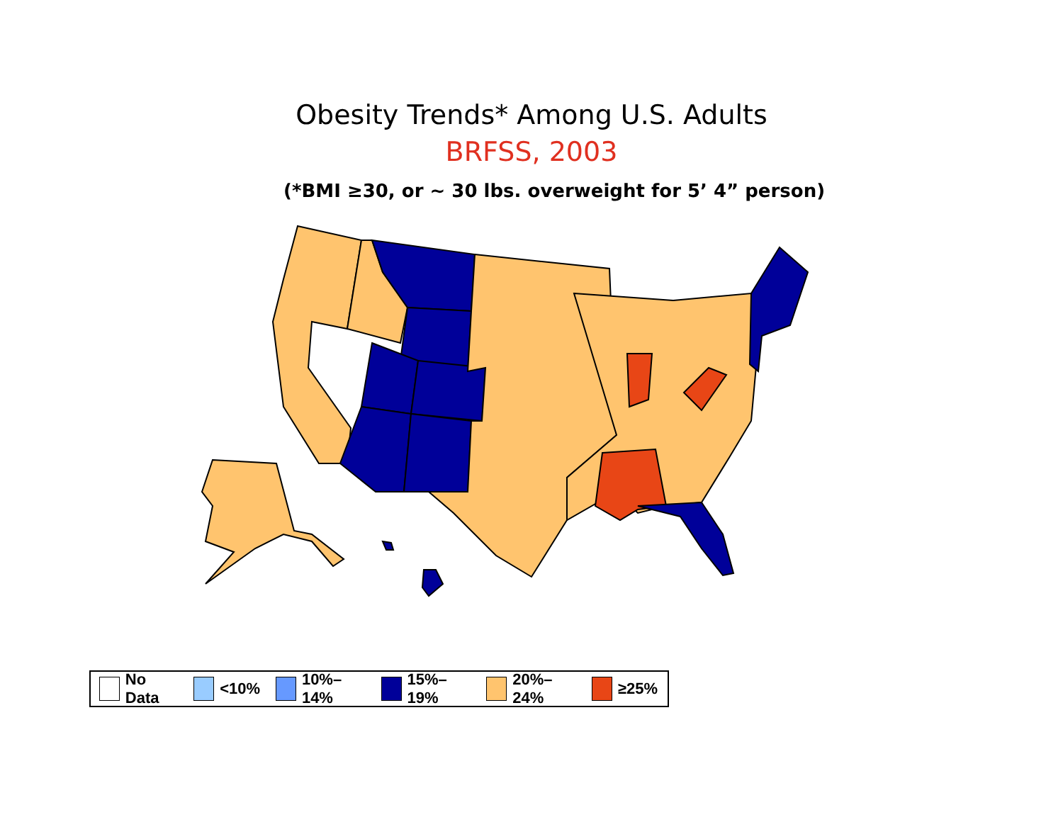Obesity Trends* Among U.S. Adults
BRFSS, 2003
(*BMI ≥30, or ~ 30 lbs. overweight for 5’ 4” person)
No Data <10% 10%–14% 15%–19% 20%–24% ≥25%